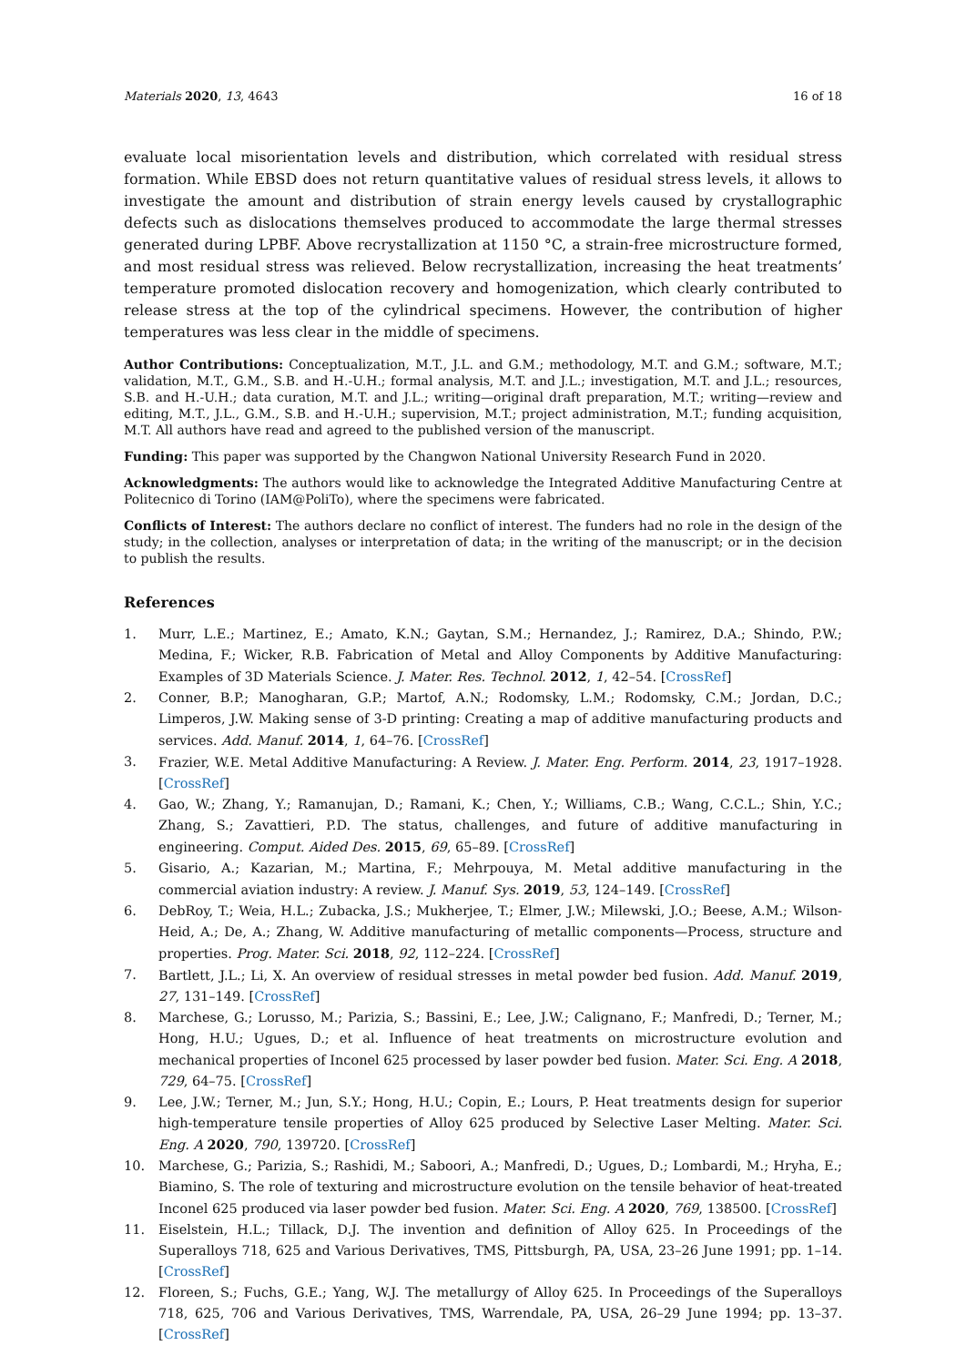Materials 2020, 13, 4643 16 of 18
evaluate local misorientation levels and distribution, which correlated with residual stress formation. While EBSD does not return quantitative values of residual stress levels, it allows to investigate the amount and distribution of strain energy levels caused by crystallographic defects such as dislocations themselves produced to accommodate the large thermal stresses generated during LPBF. Above recrystallization at 1150 °C, a strain-free microstructure formed, and most residual stress was relieved. Below recrystallization, increasing the heat treatments’ temperature promoted dislocation recovery and homogenization, which clearly contributed to release stress at the top of the cylindrical specimens. However, the contribution of higher temperatures was less clear in the middle of specimens.
Author Contributions: Conceptualization, M.T., J.L. and G.M.; methodology, M.T. and G.M.; software, M.T.; validation, M.T., G.M., S.B. and H.-U.H.; formal analysis, M.T. and J.L.; investigation, M.T. and J.L.; resources, S.B. and H.-U.H.; data curation, M.T. and J.L.; writing—original draft preparation, M.T.; writing—review and editing, M.T., J.L., G.M., S.B. and H.-U.H.; supervision, M.T.; project administration, M.T.; funding acquisition, M.T. All authors have read and agreed to the published version of the manuscript.
Funding: This paper was supported by the Changwon National University Research Fund in 2020.
Acknowledgments: The authors would like to acknowledge the Integrated Additive Manufacturing Centre at Politecnico di Torino (IAM@PoliTo), where the specimens were fabricated.
Conflicts of Interest: The authors declare no conflict of interest. The funders had no role in the design of the study; in the collection, analyses or interpretation of data; in the writing of the manuscript; or in the decision to publish the results.
References
1. Murr, L.E.; Martinez, E.; Amato, K.N.; Gaytan, S.M.; Hernandez, J.; Ramirez, D.A.; Shindo, P.W.; Medina, F.; Wicker, R.B. Fabrication of Metal and Alloy Components by Additive Manufacturing: Examples of 3D Materials Science. J. Mater. Res. Technol. 2012, 1, 42–54. [CrossRef]
2. Conner, B.P.; Manogharan, G.P.; Martof, A.N.; Rodomsky, L.M.; Rodomsky, C.M.; Jordan, D.C.; Limperos, J.W. Making sense of 3-D printing: Creating a map of additive manufacturing products and services. Add. Manuf. 2014, 1, 64–76. [CrossRef]
3. Frazier, W.E. Metal Additive Manufacturing: A Review. J. Mater. Eng. Perform. 2014, 23, 1917–1928. [CrossRef]
4. Gao, W.; Zhang, Y.; Ramanujan, D.; Ramani, K.; Chen, Y.; Williams, C.B.; Wang, C.C.L.; Shin, Y.C.; Zhang, S.; Zavattieri, P.D. The status, challenges, and future of additive manufacturing in engineering. Comput. Aided Des. 2015, 69, 65–89. [CrossRef]
5. Gisario, A.; Kazarian, M.; Martina, F.; Mehrpouya, M. Metal additive manufacturing in the commercial aviation industry: A review. J. Manuf. Sys. 2019, 53, 124–149. [CrossRef]
6. DebRoy, T.; Weia, H.L.; Zubacka, J.S.; Mukherjee, T.; Elmer, J.W.; Milewski, J.O.; Beese, A.M.; Wilson-Heid, A.; De, A.; Zhang, W. Additive manufacturing of metallic components—Process, structure and properties. Prog. Mater. Sci. 2018, 92, 112–224. [CrossRef]
7. Bartlett, J.L.; Li, X. An overview of residual stresses in metal powder bed fusion. Add. Manuf. 2019, 27, 131–149. [CrossRef]
8. Marchese, G.; Lorusso, M.; Parizia, S.; Bassini, E.; Lee, J.W.; Calignano, F.; Manfredi, D.; Terner, M.; Hong, H.U.; Ugues, D.; et al. Influence of heat treatments on microstructure evolution and mechanical properties of Inconel 625 processed by laser powder bed fusion. Mater. Sci. Eng. A 2018, 729, 64–75. [CrossRef]
9. Lee, J.W.; Terner, M.; Jun, S.Y.; Hong, H.U.; Copin, E.; Lours, P. Heat treatments design for superior high-temperature tensile properties of Alloy 625 produced by Selective Laser Melting. Mater. Sci. Eng. A 2020, 790, 139720. [CrossRef]
10. Marchese, G.; Parizia, S.; Rashidi, M.; Saboori, A.; Manfredi, D.; Ugues, D.; Lombardi, M.; Hryha, E.; Biamino, S. The role of texturing and microstructure evolution on the tensile behavior of heat-treated Inconel 625 produced via laser powder bed fusion. Mater. Sci. Eng. A 2020, 769, 138500. [CrossRef]
11. Eiselstein, H.L.; Tillack, D.J. The invention and definition of Alloy 625. In Proceedings of the Superalloys 718, 625 and Various Derivatives, TMS, Pittsburgh, PA, USA, 23–26 June 1991; pp. 1–14. [CrossRef]
12. Floreen, S.; Fuchs, G.E.; Yang, W.J. The metallurgy of Alloy 625. In Proceedings of the Superalloys 718, 625, 706 and Various Derivatives, TMS, Warrendale, PA, USA, 26–29 June 1994; pp. 13–37. [CrossRef]